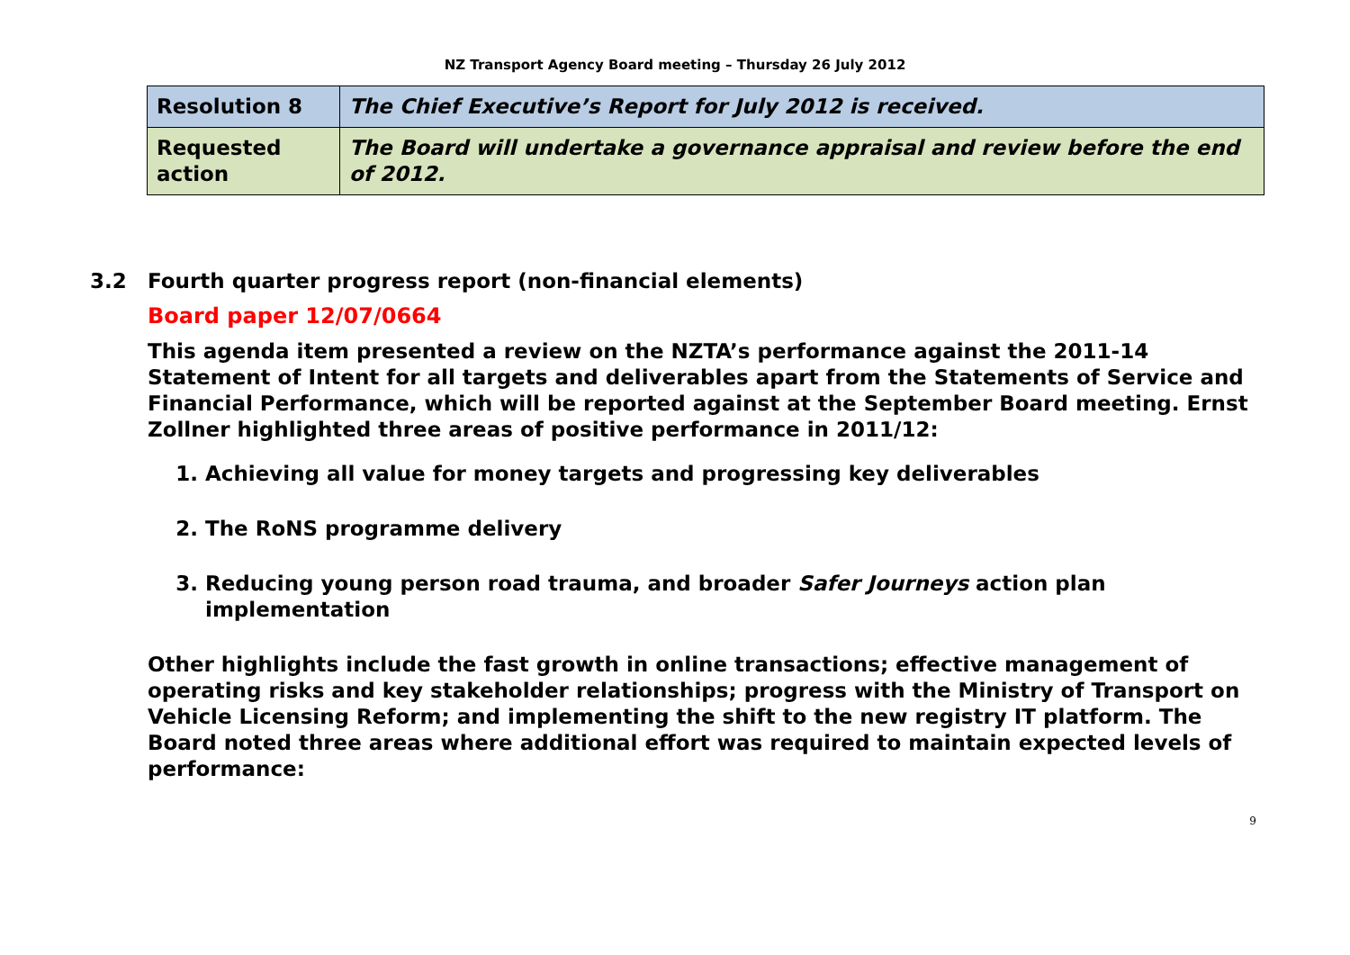NZ Transport Agency Board meeting – Thursday 26 July 2012
| Resolution 8 | The Chief Executive’s Report for July 2012 is received. |
| Requested action | The Board will undertake a governance appraisal and review before the end of 2012. |
3.2 Fourth quarter progress report (non-financial elements)
Board paper 12/07/0664
This agenda item presented a review on the NZTA’s performance against the 2011-14 Statement of Intent for all targets and deliverables apart from the Statements of Service and Financial Performance, which will be reported against at the September Board meeting. Ernst Zollner highlighted three areas of positive performance in 2011/12:
1. Achieving all value for money targets and progressing key deliverables
2. The RoNS programme delivery
3. Reducing young person road trauma, and broader Safer Journeys action plan implementation
Other highlights include the fast growth in online transactions; effective management of operating risks and key stakeholder relationships; progress with the Ministry of Transport on Vehicle Licensing Reform; and implementing the shift to the new registry IT platform. The Board noted three areas where additional effort was required to maintain expected levels of performance:
9